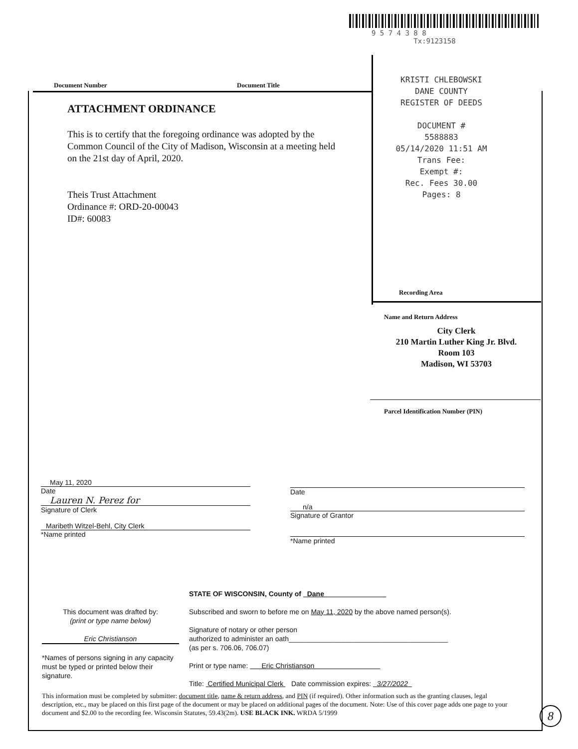9 5 7 4 3 8 8
Tx:9123158
Document Number Document Title
KRISTI CHLEBOWSKI
DANE COUNTY
REGISTER OF DEEDS
DOCUMENT #
5588883
05/14/2020 11:51 AM
Trans Fee:
Exempt #:
Rec. Fees 30.00
Pages: 8
Recording Area
ATTACHMENT ORDINANCE
This is to certify that the foregoing ordinance was adopted by the Common Council of the City of Madison, Wisconsin at a meeting held on the 21st day of April, 2020.
Theis Trust Attachment
Ordinance #: ORD-20-00043
ID#: 60083
Name and Return Address
City Clerk
210 Martin Luther King Jr. Blvd.
Room 103
Madison, WI 53703
Parcel Identification Number (PIN)
May 11, 2020
Date
Lauren N. Perez for
Signature of Clerk
Maribeth Witzel-Behl, City Clerk
*Name printed
Date
n/a
Signature of Grantor
*Name printed
This document was drafted by:
(print or type name below)
Eric Christianson
*Names of persons signing in any capacity must be typed or printed below their signature.
STATE OF WISCONSIN, County of Dane
Subscribed and sworn to before me on May 11, 2020 by the above named person(s).
Signature of notary or other person
authorized to administer an oath_________________________________________
(as per s. 706.06, 706.07)
Print or type name: Eric Christianson
Title: Certified Municipal Clerk Date commission expires: 3/27/2022
This information must be completed by submitter: document title, name & return address, and PIN (if required). Other information such as the granting clauses, legal description, etc., may be placed on this first page of the document or may be placed on additional pages of the document. Note: Use of this cover page adds one page to your document and $2.00 to the recording fee. Wisconsin Statutes, 59.43(2m). USE BLACK INK. WRDA 5/1999
8